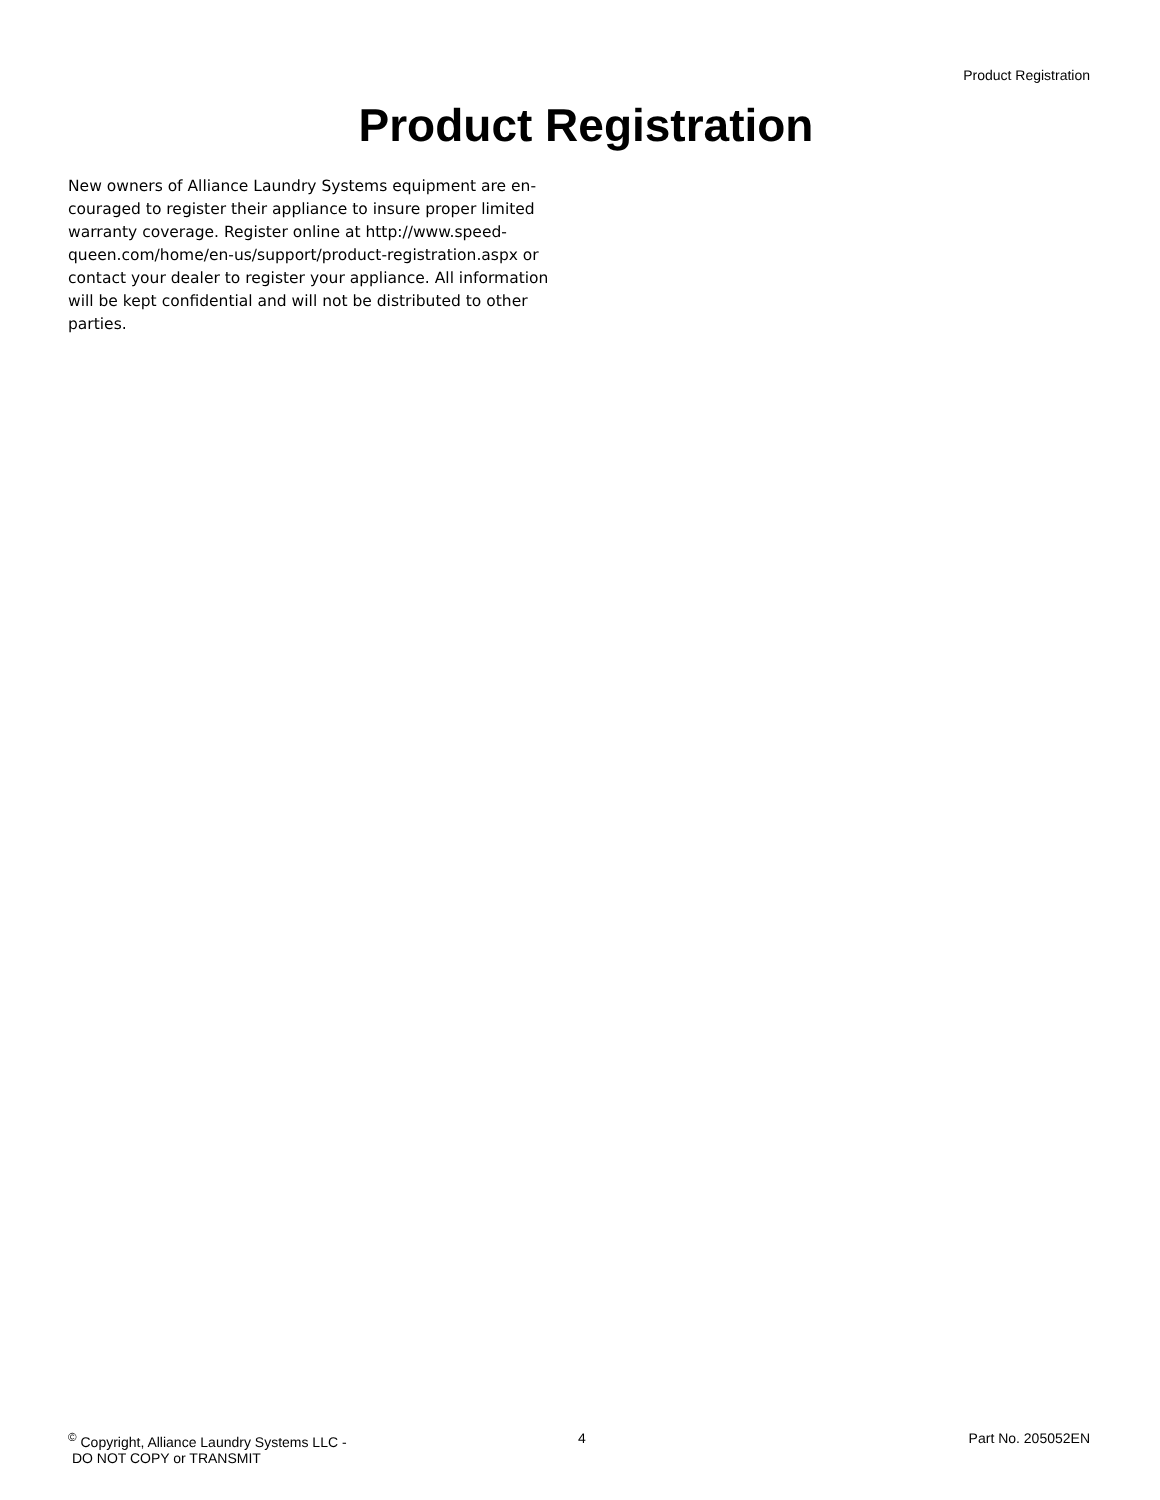Product Registration
Product Registration
New owners of Alliance Laundry Systems equipment are en-
couraged to register their appliance to insure proper limited
warranty coverage. Register online at http://www.speed-
queen.com/home/en-us/support/product-registration.aspx or
contact your dealer to register your appliance. All information
will be kept confidential and will not be distributed to other
parties.
<sup>©</sup> Copyright, Alliance Laundry Systems LLC -
DO NOT COPY or TRANSMIT
4
Part No. 205052EN